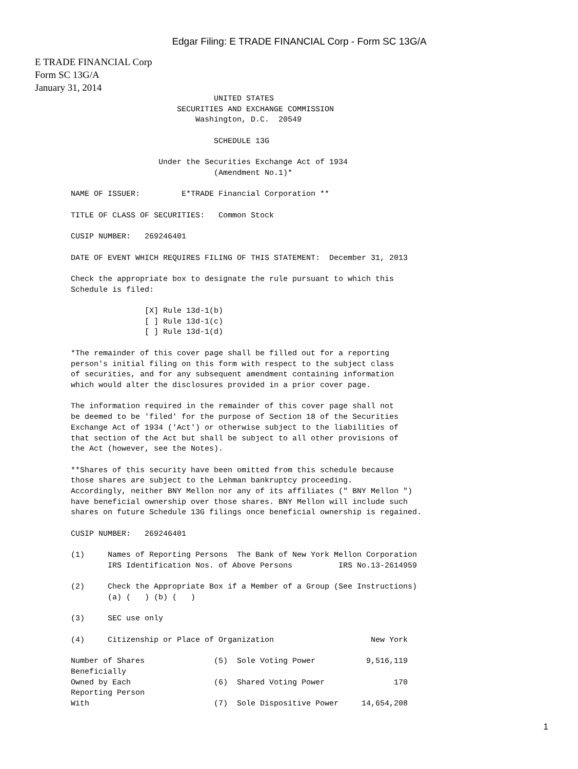Edgar Filing: E TRADE FINANCIAL Corp - Form SC 13G/A
E TRADE FINANCIAL Corp
Form SC 13G/A
January 31, 2014
                               UNITED STATES
                       SECURITIES AND EXCHANGE COMMISSION
                           Washington, D.C.  20549

                               SCHEDULE 13G

                   Under the Securities Exchange Act of 1934
                               (Amendment No.1)*

NAME OF ISSUER:         E*TRADE Financial Corporation **

TITLE OF CLASS OF SECURITIES:   Common Stock

CUSIP NUMBER:   269246401

DATE OF EVENT WHICH REQUIRES FILING OF THIS STATEMENT:  December 31, 2013

Check the appropriate box to designate the rule pursuant to which this
Schedule is filed:

                [X] Rule 13d-1(b)
                [ ] Rule 13d-1(c)
                [ ] Rule 13d-1(d)

*The remainder of this cover page shall be filled out for a reporting
person's initial filing on this form with respect to the subject class
of securities, and for any subsequent amendment containing information
which would alter the disclosures provided in a prior cover page.

The information required in the remainder of this cover page shall not
be deemed to be 'filed' for the purpose of Section 18 of the Securities
Exchange Act of 1934 ('Act') or otherwise subject to the liabilities of
that section of the Act but shall be subject to all other provisions of
the Act (however, see the Notes).

**Shares of this security have been omitted from this schedule because
those shares are subject to the Lehman bankruptcy proceeding.
Accordingly, neither BNY Mellon nor any of its affiliates (" BNY Mellon ")
have beneficial ownership over those shares. BNY Mellon will include such
shares on future Schedule 13G filings once beneficial ownership is regained.

CUSIP NUMBER:   269246401

(1)     Names of Reporting Persons  The Bank of New York Mellon Corporation
        IRS Identification Nos. of Above Persons          IRS No.13-2614959

(2)     Check the Appropriate Box if a Member of a Group (See Instructions)
        (a) (   ) (b) (   )

(3)     SEC use only

(4)     Citizenship or Place of Organization                     New York

Number of Shares               (5)  Sole Voting Power           9,516,119
Beneficially
Owned by Each                  (6)  Shared Voting Power               170
Reporting Person
With                           (7)  Sole Dispositive Power     14,654,208
1